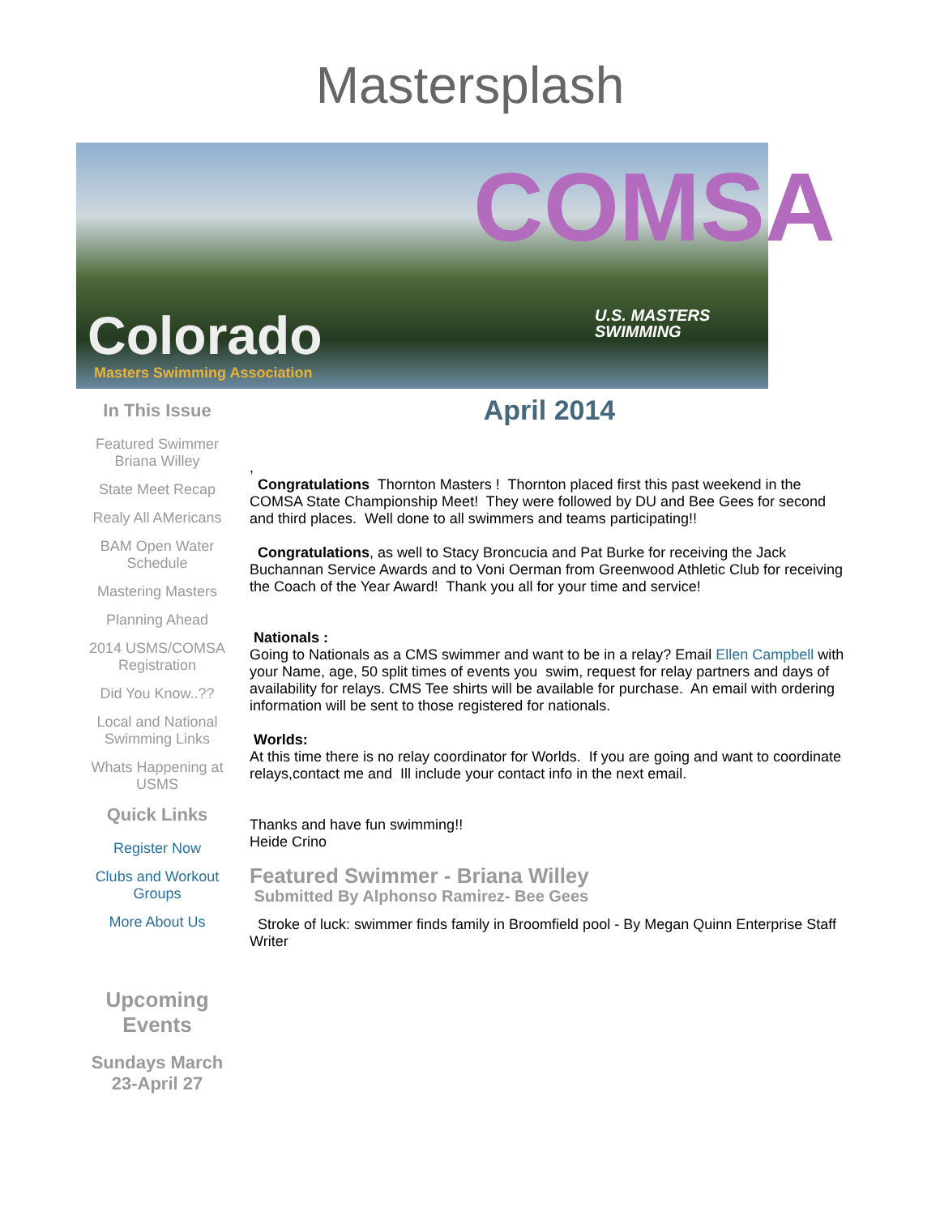Mastersplash
COMSA
Colorado
Masters Swimming Association
U.S. MASTERS
SWIMMING
In This Issue
Featured Swimmer Briana Willey
State Meet Recap
Realy All AMericans
BAM Open Water Schedule
Mastering Masters
Planning Ahead
2014 USMS/COMSA Registration
Did You Know..??
Local and National Swimming Links
Whats Happening at USMS
Quick Links
Register Now
Clubs and Workout Groups
More About Us
Upcoming Events
Sundays March 23-April 27
April 2014
,
Congratulations Thornton Masters ! Thornton placed first this past weekend in the COMSA State Championship Meet! They were followed by DU and Bee Gees for second and third places. Well done to all swimmers and teams participating!!
Congratulations, as well to Stacy Broncucia and Pat Burke for receiving the Jack Buchannan Service Awards and to Voni Oerman from Greenwood Athletic Club for receiving the Coach of the Year Award! Thank you all for your time and service!
Nationals :
Going to Nationals as a CMS swimmer and want to be in a relay? Email Ellen Campbell with your Name, age, 50 split times of events you swim, request for relay partners and days of availability for relays. CMS Tee shirts will be available for purchase. An email with ordering information will be sent to those registered for nationals.
Worlds:
At this time there is no relay coordinator for Worlds. If you are going and want to coordinate relays,contact me and Ill include your contact info in the next email.
Thanks and have fun swimming!!
Heide Crino
Featured Swimmer - Briana Willey
Submitted By Alphonso Ramirez- Bee Gees
Stroke of luck: swimmer finds family in Broomfield pool - By Megan Quinn Enterprise Staff Writer